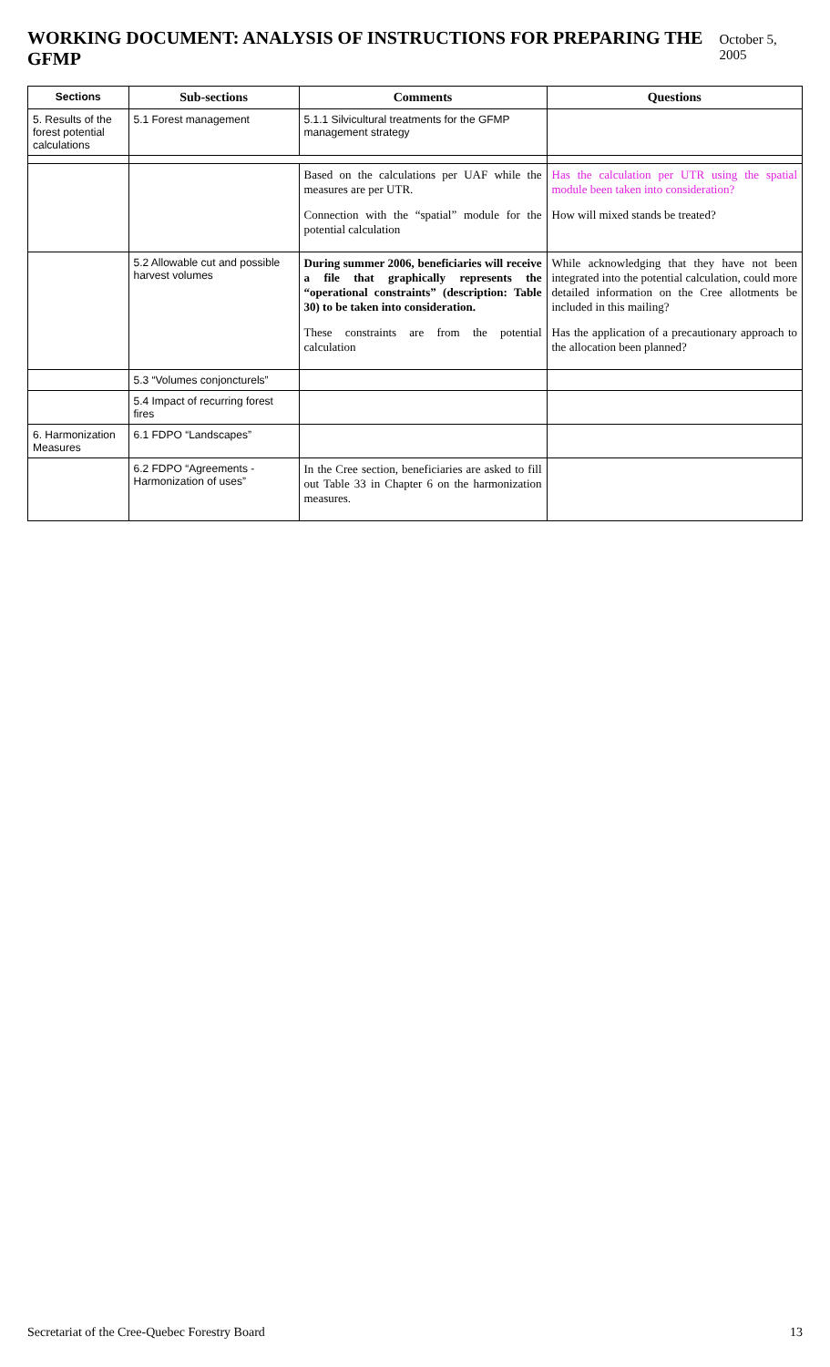WORKING DOCUMENT: ANALYSIS OF INSTRUCTIONS FOR PREPARING THE GFMP
October 5, 2005
| Sections | Sub-sections | Comments | Questions |
| --- | --- | --- | --- |
| 5. Results of the forest potential calculations | 5.1 Forest management | 5.1.1 Silvicultural treatments for the GFMP management strategy | |
| | | Based on the calculations per UAF while the measures are per UTR. Connection with the “spatial” module for the potential calculation | Has the calculation per UTR using the spatial module been taken into consideration? How will mixed stands be treated? |
| | 5.2 Allowable cut and possible harvest volumes | During summer 2006, beneficiaries will receive a file that graphically represents the “operational constraints” (description: Table 30) to be taken into consideration. These constraints are from the potential calculation | While acknowledging that they have not been integrated into the potential calculation, could more detailed information on the Cree allotments be included in this mailing? Has the application of a precautionary approach to the allocation been planned? |
| | 5.3 “Volumes conjoncturels” | | |
| | 5.4 Impact of recurring forest fires | | |
| 6. Harmonization Measures | 6.1 FDPO “Landscapes” | | |
| | 6.2 FDPO “Agreements - Harmonization of uses” | In the Cree section, beneficiaries are asked to fill out Table 33 in Chapter 6 on the harmonization measures. | |
Secretariat of the Cree-Quebec Forestry Board 13